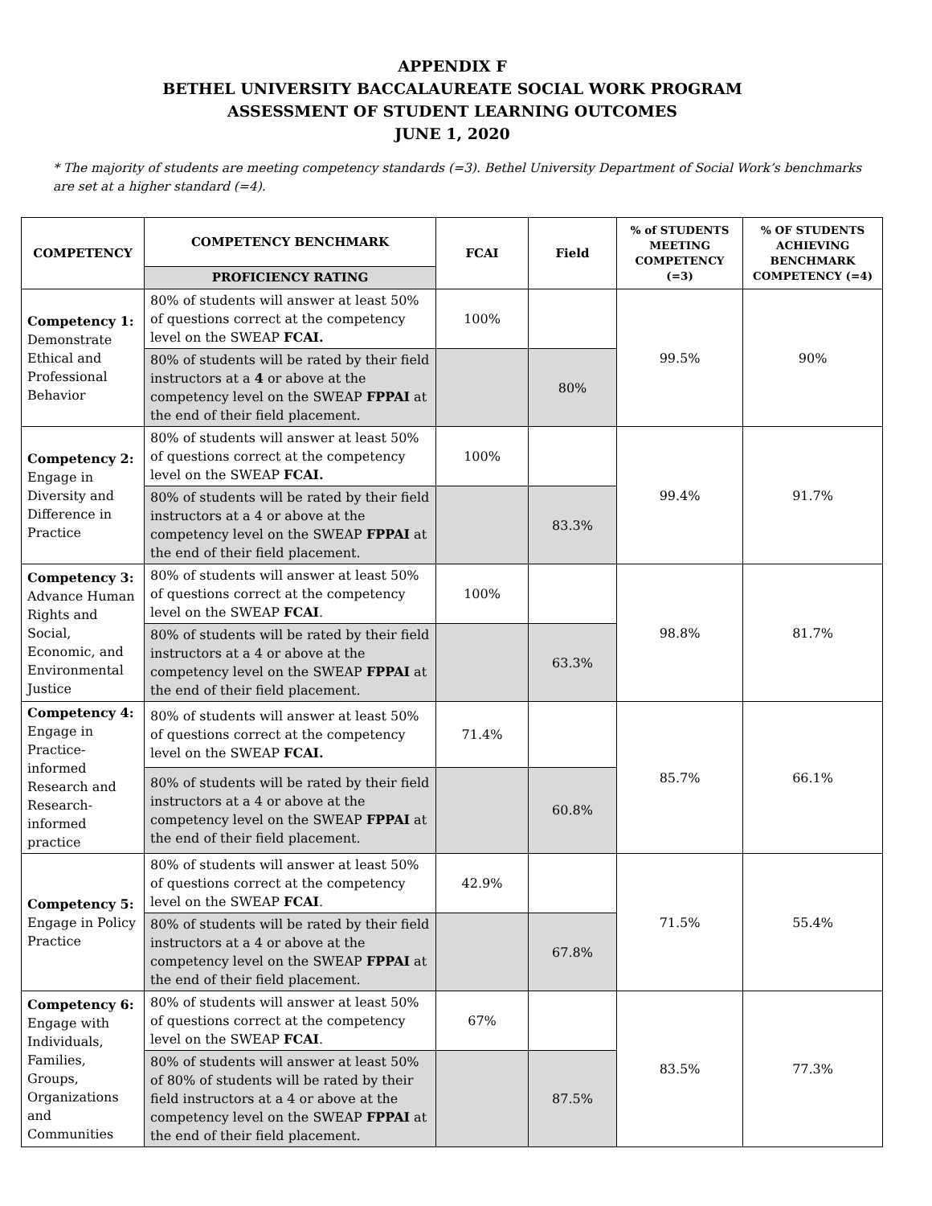APPENDIX F
BETHEL UNIVERSITY BACCALAUREATE SOCIAL WORK PROGRAM
ASSESSMENT OF STUDENT LEARNING OUTCOMES
JUNE 1, 2020
* The majority of students are meeting competency standards (=3). Bethel University Department of Social Work’s benchmarks are set at a higher standard (=4).
| COMPETENCY | COMPETENCY BENCHMARK | FCAI | Field | % of STUDENTS MEETING COMPETENCY (=3) | % OF STUDENTS ACHIEVING BENCHMARK COMPETENCY (=4) |
| --- | --- | --- | --- | --- | --- |
| | PROFICIENCY RATING | | | | |
| Competency 1: Demonstrate Ethical and Professional Behavior | 80% of students will answer at least 50% of questions correct at the competency level on the SWEAP FCAI. | 100% | | 99.5% | 90% |
| | 80% of students will be rated by their field instructors at a 4 or above at the competency level on the SWEAP FPPAI at the end of their field placement. | | 80% | | |
| Competency 2: Engage in Diversity and Difference in Practice | 80% of students will answer at least 50% of questions correct at the competency level on the SWEAP FCAI. | 100% | | 99.4% | 91.7% |
| | 80% of students will be rated by their field instructors at a 4 or above at the competency level on the SWEAP FPPAI at the end of their field placement. | | 83.3% | | |
| Competency 3: Advance Human Rights and Social, Economic, and Environmental Justice | 80% of students will answer at least 50% of questions correct at the competency level on the SWEAP FCAI . | 100% | | 98.8% | 81.7% |
| | 80% of students will be rated by their field instructors at a 4 or above at the competency level on the SWEAP FPPAI at the end of their field placement. | | 63.3% | | |
| Competency 4: Engage in Practice-informed Research and Research-informed practice | 80% of students will answer at least 50% of questions correct at the competency level on the SWEAP FCAI. | 71.4% | | 85.7% | 66.1% |
| | 80% of students will be rated by their field instructors at a 4 or above at the competency level on the SWEAP FPPAI at the end of their field placement. | | 60.8% | | |
| Competency 5: Engage in Policy Practice | 80% of students will answer at least 50% of questions correct at the competency level on the SWEAP FCAI . | 42.9% | | 71.5% | 55.4% |
| | 80% of students will be rated by their field instructors at a 4 or above at the competency level on the SWEAP FPPAI at the end of their field placement. | | 67.8% | | |
| Competency 6: Engage with Individuals, Families, Groups, Organizations and Communities | 80% of students will answer at least 50% of questions correct at the competency level on the SWEAP FCAI . | 67% | | 83.5% | 77.3% |
| | 80% of students will answer at least 50% of 80% of students will be rated by their field instructors at a 4 or above at the competency level on the SWEAP FPPAI at the end of their field placement. | | 87.5% | | |